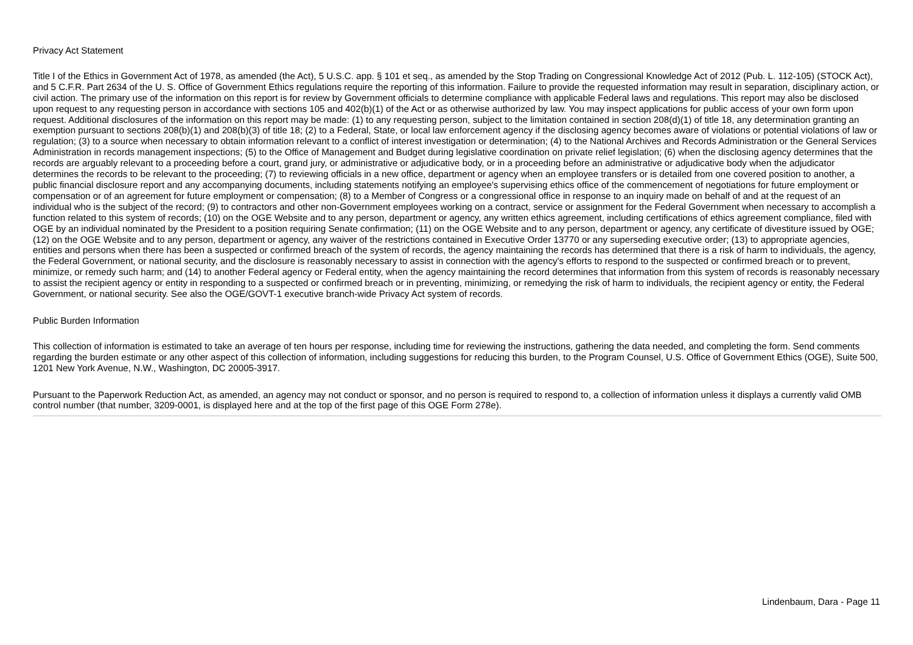Privacy Act Statement
Title I of the Ethics in Government Act of 1978, as amended (the Act), 5 U.S.C. app. § 101 et seq., as amended by the Stop Trading on Congressional Knowledge Act of 2012 (Pub. L. 112-105) (STOCK Act), and 5 C.F.R. Part 2634 of the U. S. Office of Government Ethics regulations require the reporting of this information. Failure to provide the requested information may result in separation, disciplinary action, or civil action. The primary use of the information on this report is for review by Government officials to determine compliance with applicable Federal laws and regulations. This report may also be disclosed upon request to any requesting person in accordance with sections 105 and 402(b)(1) of the Act or as otherwise authorized by law. You may inspect applications for public access of your own form upon request. Additional disclosures of the information on this report may be made: (1) to any requesting person, subject to the limitation contained in section 208(d)(1) of title 18, any determination granting an exemption pursuant to sections 208(b)(1) and 208(b)(3) of title 18; (2) to a Federal, State, or local law enforcement agency if the disclosing agency becomes aware of violations or potential violations of law or regulation; (3) to a source when necessary to obtain information relevant to a conflict of interest investigation or determination; (4) to the National Archives and Records Administration or the General Services Administration in records management inspections; (5) to the Office of Management and Budget during legislative coordination on private relief legislation; (6) when the disclosing agency determines that the records are arguably relevant to a proceeding before a court, grand jury, or administrative or adjudicative body, or in a proceeding before an administrative or adjudicative body when the adjudicator determines the records to be relevant to the proceeding; (7) to reviewing officials in a new office, department or agency when an employee transfers or is detailed from one covered position to another, a public financial disclosure report and any accompanying documents, including statements notifying an employee's supervising ethics office of the commencement of negotiations for future employment or compensation or of an agreement for future employment or compensation; (8) to a Member of Congress or a congressional office in response to an inquiry made on behalf of and at the request of an individual who is the subject of the record; (9) to contractors and other non-Government employees working on a contract, service or assignment for the Federal Government when necessary to accomplish a function related to this system of records; (10) on the OGE Website and to any person, department or agency, any written ethics agreement, including certifications of ethics agreement compliance, filed with OGE by an individual nominated by the President to a position requiring Senate confirmation; (11) on the OGE Website and to any person, department or agency, any certificate of divestiture issued by OGE; (12) on the OGE Website and to any person, department or agency, any waiver of the restrictions contained in Executive Order 13770 or any superseding executive order; (13) to appropriate agencies, entities and persons when there has been a suspected or confirmed breach of the system of records, the agency maintaining the records has determined that there is a risk of harm to individuals, the agency, the Federal Government, or national security, and the disclosure is reasonably necessary to assist in connection with the agency's efforts to respond to the suspected or confirmed breach or to prevent, minimize, or remedy such harm; and (14) to another Federal agency or Federal entity, when the agency maintaining the record determines that information from this system of records is reasonably necessary to assist the recipient agency or entity in responding to a suspected or confirmed breach or in preventing, minimizing, or remedying the risk of harm to individuals, the recipient agency or entity, the Federal Government, or national security. See also the OGE/GOVT-1 executive branch-wide Privacy Act system of records.
Public Burden Information
This collection of information is estimated to take an average of ten hours per response, including time for reviewing the instructions, gathering the data needed, and completing the form. Send comments regarding the burden estimate or any other aspect of this collection of information, including suggestions for reducing this burden, to the Program Counsel, U.S. Office of Government Ethics (OGE), Suite 500, 1201 New York Avenue, N.W., Washington, DC 20005-3917.
Pursuant to the Paperwork Reduction Act, as amended, an agency may not conduct or sponsor, and no person is required to respond to, a collection of information unless it displays a currently valid OMB control number (that number, 3209-0001, is displayed here and at the top of the first page of this OGE Form 278e).
Lindenbaum, Dara - Page 11